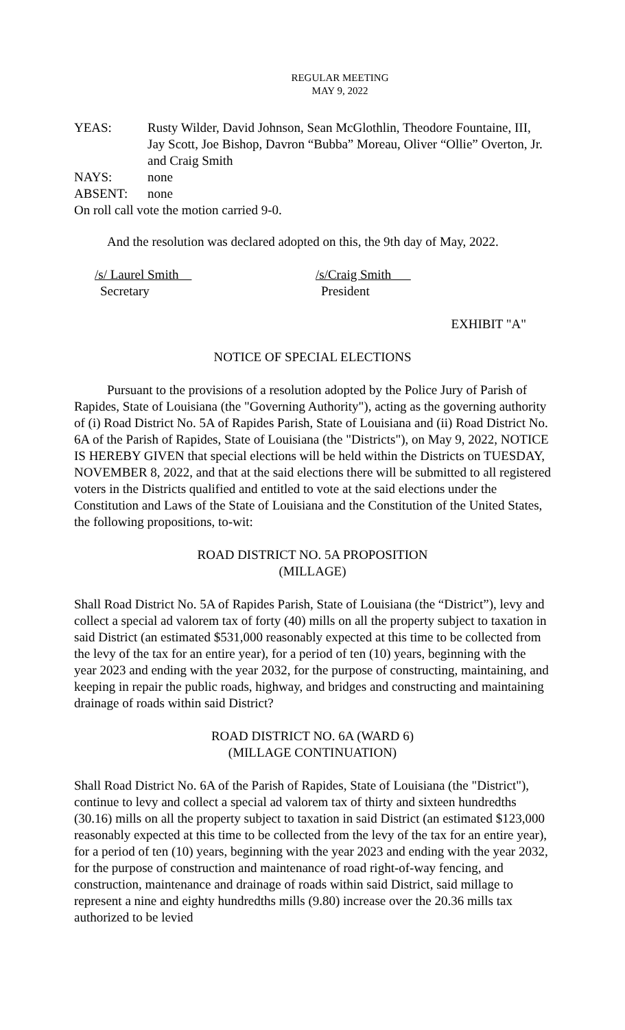REGULAR MEETING
MAY 9, 2022
YEAS: Rusty Wilder, David Johnson, Sean McGlothlin, Theodore Fountaine, III, Jay Scott, Joe Bishop, Davron “Bubba” Moreau, Oliver “Ollie” Overton, Jr. and Craig Smith
NAYS: none
ABSENT: none
On roll call vote the motion carried 9-0.
And the resolution was declared adopted on this, the 9th day of May, 2022.
/s/ Laurel Smith
Secretary
/s/Craig Smith
President
EXHIBIT "A"
NOTICE OF SPECIAL ELECTIONS
Pursuant to the provisions of a resolution adopted by the Police Jury of Parish of Rapides, State of Louisiana (the "Governing Authority"), acting as the governing authority of (i) Road District No. 5A of Rapides Parish, State of Louisiana and (ii) Road District No. 6A of the Parish of Rapides, State of Louisiana (the "Districts"), on May 9, 2022, NOTICE IS HEREBY GIVEN that special elections will be held within the Districts on TUESDAY, NOVEMBER 8, 2022, and that at the said elections there will be submitted to all registered voters in the Districts qualified and entitled to vote at the said elections under the Constitution and Laws of the State of Louisiana and the Constitution of the United States, the following propositions, to-wit:
ROAD DISTRICT NO. 5A PROPOSITION
(MILLAGE)
Shall Road District No. 5A of Rapides Parish, State of Louisiana (the “District”), levy and collect a special ad valorem tax of forty (40) mills on all the property subject to taxation in said District (an estimated $531,000 reasonably expected at this time to be collected from the levy of the tax for an entire year), for a period of ten (10) years, beginning with the year 2023 and ending with the year 2032, for the purpose of constructing, maintaining, and keeping in repair the public roads, highway, and bridges and constructing and maintaining drainage of roads within said District?
ROAD DISTRICT NO. 6A (WARD 6)
(MILLAGE CONTINUATION)
Shall Road District No. 6A of the Parish of Rapides, State of Louisiana (the "District"), continue to levy and collect a special ad valorem tax of thirty and sixteen hundredths (30.16) mills on all the property subject to taxation in said District (an estimated $123,000 reasonably expected at this time to be collected from the levy of the tax for an entire year), for a period of ten (10) years, beginning with the year 2023 and ending with the year 2032, for the purpose of construction and maintenance of road right-of-way fencing, and construction, maintenance and drainage of roads within said District, said millage to represent a nine and eighty hundredths mills (9.80) increase over the 20.36 mills tax authorized to be levied